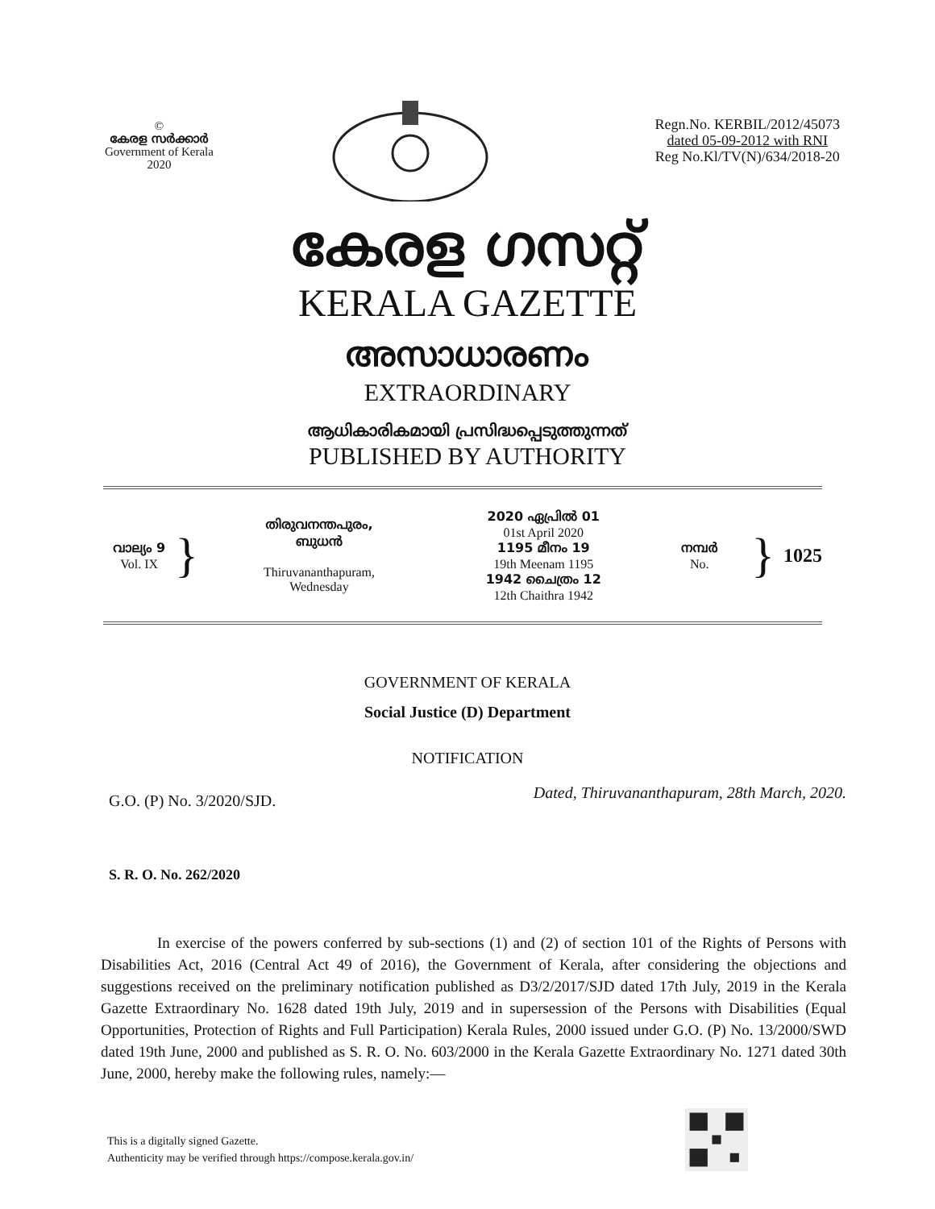©
കേരള സർക്കാർ
Government of Kerala
2020
Regn.No. KERBIL/2012/45073
dated 05-09-2012 with RNI
Reg No.Kl/TV(N)/634/2018-20
കേരള ഗസറ്റ്
KERALA GAZETTE
അസാധാരണം
EXTRAORDINARY
ആധികാരികമായി പ്രസിദ്ധപ്പെടുത്തുന്നത്
PUBLISHED BY AUTHORITY
വാല്യം 9
Vol. IX
}
തിരുവനന്തപുരം,
ബുധൻ
Thiruvananthapuram,
Wednesday
2020 ഏപ്രിൽ 01
01st April 2020
1195 മീനം 19
19th Meenam 1195
1942 ചൈത്രം 12
12th Chaithra 1942
നമ്പർ
No.
}
1025
GOVERNMENT OF KERALA
Social Justice (D) Department
NOTIFICATION
G.O. (P) No. 3/2020/SJD. Dated, Thiruvananthapuram, 28th March, 2020.
S. R. O. No. 262/2020
In exercise of the powers conferred by sub-sections (1) and (2) of section 101 of the Rights of Persons with Disabilities Act, 2016 (Central Act 49 of 2016), the Government of Kerala, after considering the objections and suggestions received on the preliminary notification published as D3/2/2017/SJD dated 17th July, 2019 in the Kerala Gazette Extraordinary No. 1628 dated 19th July, 2019 and in supersession of the Persons with Disabilities (Equal Opportunities, Protection of Rights and Full Participation) Kerala Rules, 2000 issued under G.O. (P) No. 13/2000/SWD dated 19th June, 2000 and published as S. R. O. No. 603/2000 in the Kerala Gazette Extraordinary No. 1271 dated 30th June, 2000, hereby make the following rules, namely:—
This is a digitally signed Gazette.
Authenticity may be verified through https://compose.kerala.gov.in/